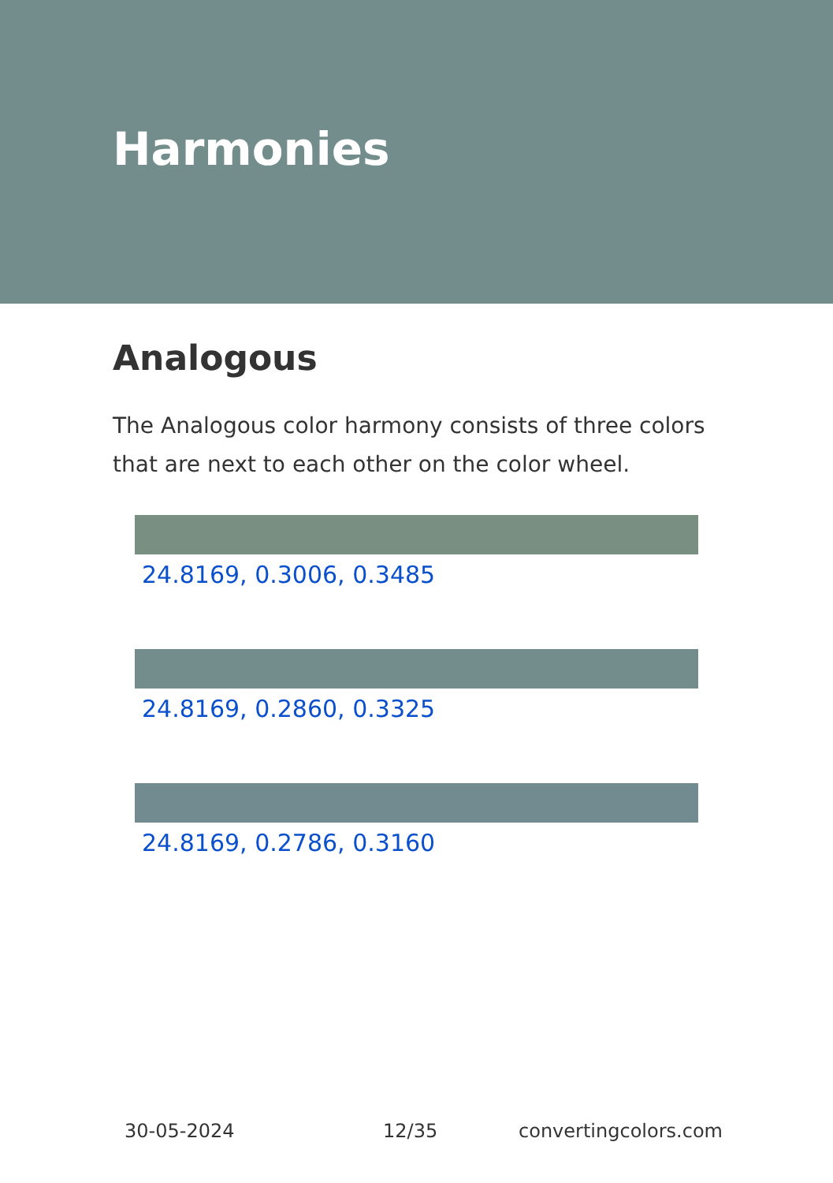Harmonies
Analogous
The Analogous color harmony consists of three colors that are next to each other on the color wheel.
24.8169, 0.3006, 0.3485
24.8169, 0.2860, 0.3325
24.8169, 0.2786, 0.3160
30-05-2024 12/35 convertingcolors.com